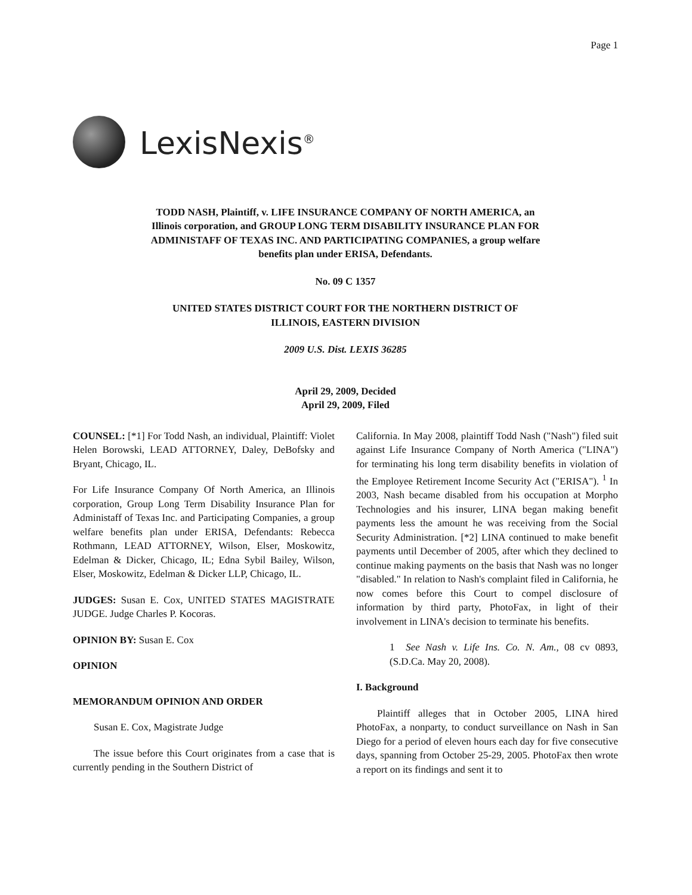Page 1
LexisNexis<sup>®</sup>
TODD NASH, Plaintiff, v. LIFE INSURANCE COMPANY OF NORTH AMERICA, an Illinois corporation, and GROUP LONG TERM DISABILITY INSURANCE PLAN FOR ADMINISTAFF OF TEXAS INC. AND PARTICIPATING COMPANIES, a group welfare benefits plan under ERISA, Defendants.
No. 09 C 1357
UNITED STATES DISTRICT COURT FOR THE NORTHERN DISTRICT OF ILLINOIS, EASTERN DIVISION
2009 U.S. Dist. LEXIS 36285
April 29, 2009, Decided
April 29, 2009, Filed
COUNSEL: [*1] For Todd Nash, an individual, Plaintiff: Violet Helen Borowski, LEAD ATTORNEY, Daley, DeBofsky and Bryant, Chicago, IL.
For Life Insurance Company Of North America, an Illinois corporation, Group Long Term Disability Insurance Plan for Administaff of Texas Inc. and Participating Companies, a group welfare benefits plan under ERISA, Defendants: Rebecca Rothmann, LEAD ATTORNEY, Wilson, Elser, Moskowitz, Edelman & Dicker, Chicago, IL; Edna Sybil Bailey, Wilson, Elser, Moskowitz, Edelman & Dicker LLP, Chicago, IL.
JUDGES: Susan E. Cox, UNITED STATES MAGISTRATE JUDGE. Judge Charles P. Kocoras.
OPINION BY: Susan E. Cox
OPINION
MEMORANDUM OPINION AND ORDER
Susan E. Cox, Magistrate Judge
The issue before this Court originates from a case that is currently pending in the Southern District of
California. In May 2008, plaintiff Todd Nash ("Nash") filed suit against Life Insurance Company of North America ("LINA") for terminating his long term disability benefits in violation of the Employee Retirement Income Security Act ("ERISA"). <sup>1</sup> In 2003, Nash became disabled from his occupation at Morpho Technologies and his insurer, LINA began making benefit payments less the amount he was receiving from the Social Security Administration. [*2] LINA continued to make benefit payments until December of 2005, after which they declined to continue making payments on the basis that Nash was no longer "disabled." In relation to Nash's complaint filed in California, he now comes before this Court to compel disclosure of information by third party, PhotoFax, in light of their involvement in LINA's decision to terminate his benefits.
1 See Nash v. Life Ins. Co. N. Am., 08 cv 0893, (S.D.Ca. May 20, 2008).
I. Background
Plaintiff alleges that in October 2005, LINA hired PhotoFax, a nonparty, to conduct surveillance on Nash in San Diego for a period of eleven hours each day for five consecutive days, spanning from October 25-29, 2005. PhotoFax then wrote a report on its findings and sent it to